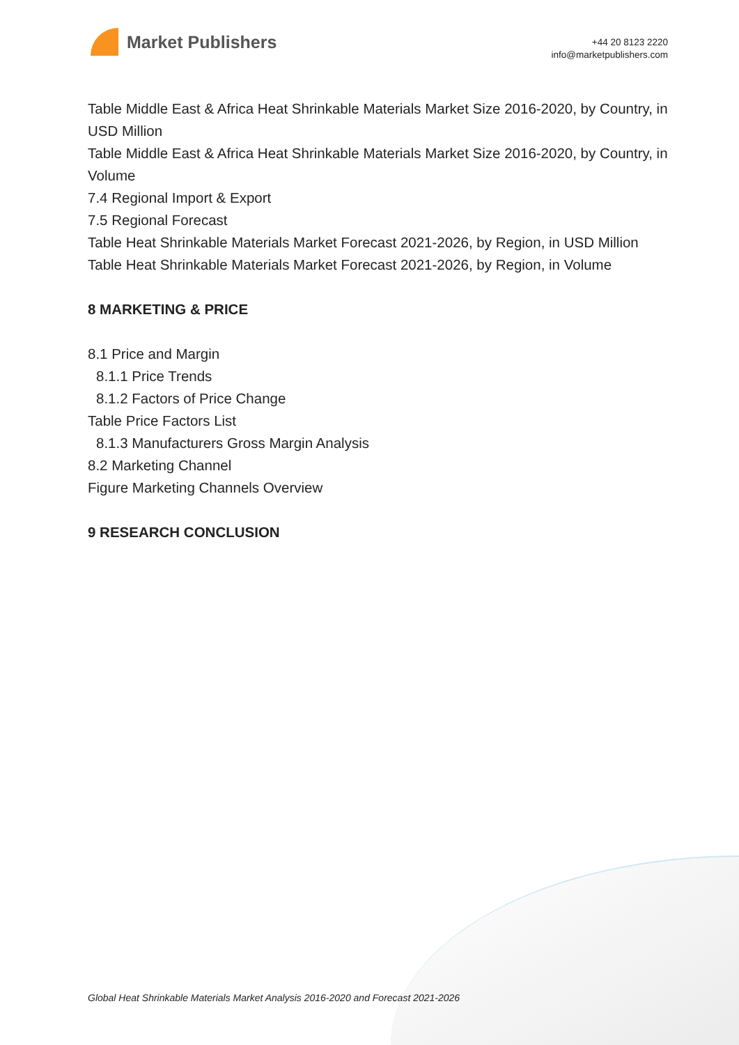Market Publishers
+44 20 8123 2220
info@marketpublishers.com
Table Middle East & Africa Heat Shrinkable Materials Market Size 2016-2020, by Country, in USD Million
Table Middle East & Africa Heat Shrinkable Materials Market Size 2016-2020, by Country, in Volume
7.4 Regional Import & Export
7.5 Regional Forecast
Table Heat Shrinkable Materials Market Forecast 2021-2026, by Region, in USD Million
Table Heat Shrinkable Materials Market Forecast 2021-2026, by Region, in Volume
8 MARKETING & PRICE
8.1 Price and Margin
8.1.1 Price Trends
8.1.2 Factors of Price Change
Table Price Factors List
8.1.3 Manufacturers Gross Margin Analysis
8.2 Marketing Channel
Figure Marketing Channels Overview
9 RESEARCH CONCLUSION
Global Heat Shrinkable Materials Market Analysis 2016-2020 and Forecast 2021-2026